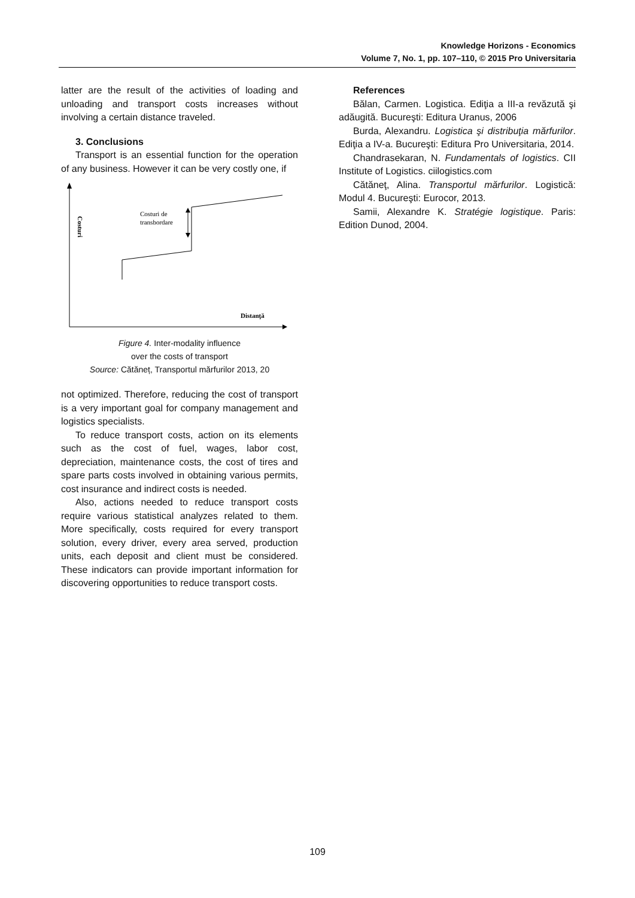Knowledge Horizons - Economics
Volume 7, No. 1, pp. 107–110, © 2015 Pro Universitaria
latter are the result of the activities of loading and unloading and transport costs increases without involving a certain distance traveled.
3. Conclusions
Transport is an essential function for the operation of any business. However it can be very costly one, if
Costuri
Costuri de
transbordare
Distanţă
Figure 4. Inter-modality influence
over the costs of transport
Source: Cătăneț, Transportul mărfurilor 2013, 20
not optimized. Therefore, reducing the cost of transport is a very important goal for company management and logistics specialists.
To reduce transport costs, action on its elements such as the cost of fuel, wages, labor cost, depreciation, maintenance costs, the cost of tires and spare parts costs involved in obtaining various permits, cost insurance and indirect costs is needed.
Also, actions needed to reduce transport costs require various statistical analyzes related to them. More specifically, costs required for every transport solution, every driver, every area served, production units, each deposit and client must be considered. These indicators can provide important information for discovering opportunities to reduce transport costs.
References
Bălan, Carmen. Logistica. Ediţia a III-a revăzută şi adăugită. Bucureşti: Editura Uranus, 2006
Burda, Alexandru. Logistica şi distribuţia mărfurilor. Ediţia a IV-a. Bucureşti: Editura Pro Universitaria, 2014.
Chandrasekaran, N. Fundamentals of logistics. CII Institute of Logistics. ciilogistics.com
Cătăneţ, Alina. Transportul mărfurilor. Logistică: Modul 4. Bucureşti: Eurocor, 2013.
Samii, Alexandre K. Stratégie logistique. Paris: Edition Dunod, 2004.
109